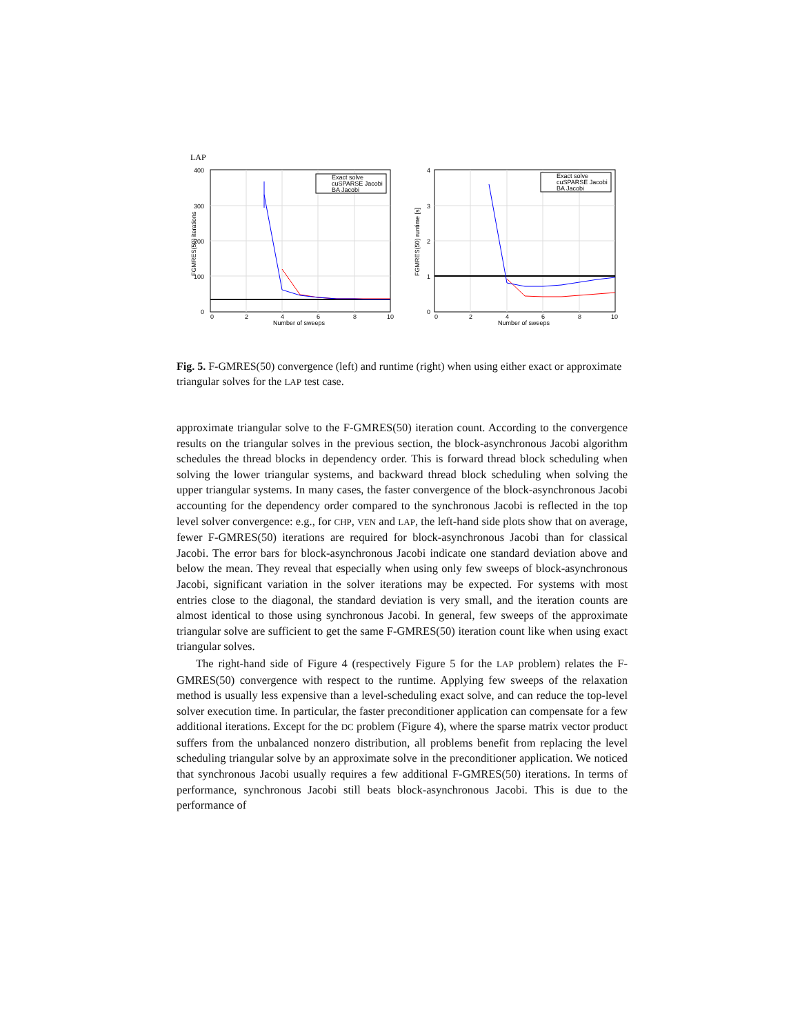LAP
400
300
200
100
0
0
2
4
6
8
10
Number of sweeps
FGMRES(50) iterations
Exact solve
cuSPARSE Jacobi
BA Jacobi
4
3
2
1
0
0
2
4
6
8
10
Number of sweeps
FGMRES(50) runtime [s]
Exact solve
cuSPARSE Jacobi
BA Jacobi
Fig. 5. F-GMRES(50) convergence (left) and runtime (right) when using either exact or approximate triangular solves for the LAP test case.
approximate triangular solve to the F-GMRES(50) iteration count. According to the convergence results on the triangular solves in the previous section, the block-asynchronous Jacobi algorithm schedules the thread blocks in dependency order. This is forward thread block scheduling when solving the lower triangular systems, and backward thread block scheduling when solving the upper triangular systems. In many cases, the faster convergence of the block-asynchronous Jacobi accounting for the dependency order compared to the synchronous Jacobi is reflected in the top level solver convergence: e.g., for CHP, VEN and LAP, the left-hand side plots show that on average, fewer F-GMRES(50) iterations are required for block-asynchronous Jacobi than for classical Jacobi. The error bars for block-asynchronous Jacobi indicate one standard deviation above and below the mean. They reveal that especially when using only few sweeps of block-asynchronous Jacobi, significant variation in the solver iterations may be expected. For systems with most entries close to the diagonal, the standard deviation is very small, and the iteration counts are almost identical to those using synchronous Jacobi. In general, few sweeps of the approximate triangular solve are sufficient to get the same F-GMRES(50) iteration count like when using exact triangular solves.
The right-hand side of Figure 4 (respectively Figure 5 for the LAP problem) relates the F-GMRES(50) convergence with respect to the runtime. Applying few sweeps of the relaxation method is usually less expensive than a level-scheduling exact solve, and can reduce the top-level solver execution time. In particular, the faster preconditioner application can compensate for a few additional iterations. Except for the DC problem (Figure 4), where the sparse matrix vector product suffers from the unbalanced nonzero distribution, all problems benefit from replacing the level scheduling triangular solve by an approximate solve in the preconditioner application. We noticed that synchronous Jacobi usually requires a few additional F-GMRES(50) iterations. In terms of performance, synchronous Jacobi still beats block-asynchronous Jacobi. This is due to the performance of